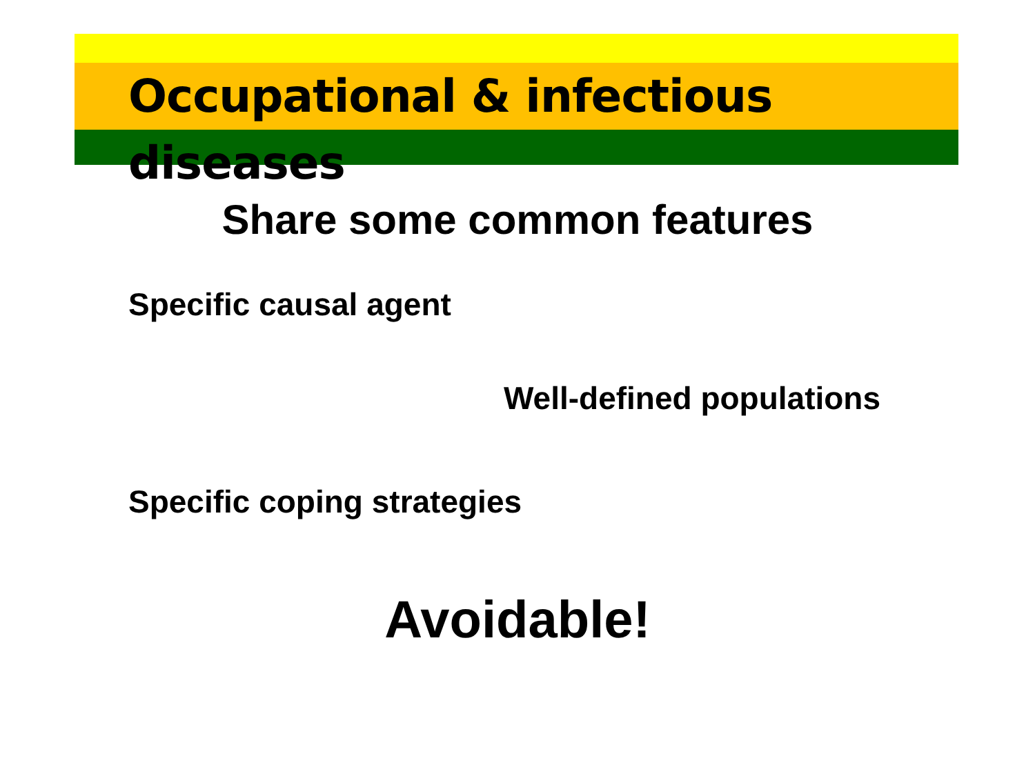Occupational & infectious diseases
Share some common features
Specific causal agent
Well-defined populations
Specific coping strategies
Avoidable!